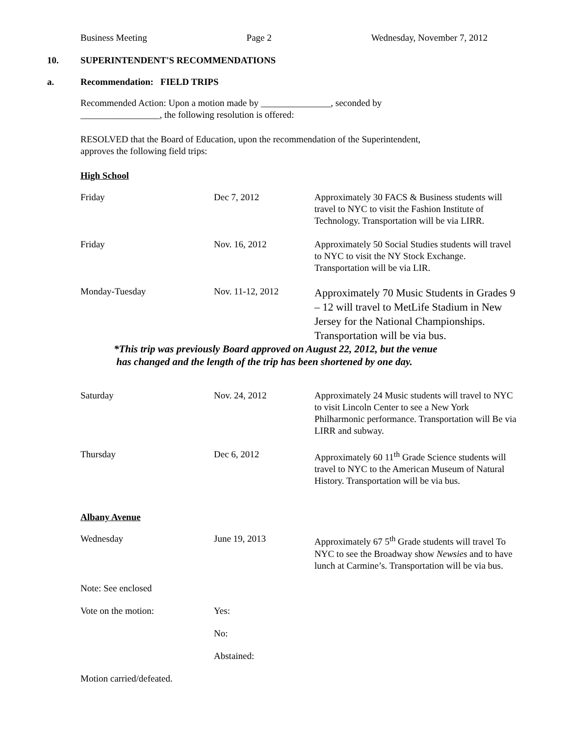Business Meeting Page 2 Wednesday, November 7, 2012
10. SUPERINTENDENT'S RECOMMENDATIONS
a. Recommendation: FIELD TRIPS
Recommended Action: Upon a motion made by _______________, seconded by
_________________, the following resolution is offered:
RESOLVED that the Board of Education, upon the recommendation of the Superintendent,
approves the following field trips:
High School
| Friday | Dec 7, 2012 | Approximately 30 FACS & Business students will travel to NYC to visit the Fashion Institute of Technology. Transportation will be via LIRR. |
| Friday | Nov. 16, 2012 | Approximately 50 Social Studies students will travel to NYC to visit the NY Stock Exchange. Transportation will be via LIR. |
| Monday-Tuesday | Nov. 11-12, 2012 | Approximately 70 Music Students in Grades 9 – 12 will travel to MetLife Stadium in New Jersey for the National Championships. Transportation will be via bus. |
*This trip was previously Board approved on August 22, 2012, but the venue
has changed and the length of the trip has been shortened by one day.
| Saturday | Nov. 24, 2012 | Approximately 24 Music students will travel to NYC to visit Lincoln Center to see a New York Philharmonic performance. Transportation will Be via LIRR and subway. |
| Thursday | Dec 6, 2012 | Approximately 60 11<sup>th</sup> Grade Science students will travel to NYC to the American Museum of Natural History. Transportation will be via bus. |
Albany Avenue
| Wednesday | June 19, 2013 | Approximately 67 5<sup>th</sup> Grade students will travel To NYC to see the Broadway show Newsies and to have lunch at Carmine’s. Transportation will be via bus. |
| Note: See enclosed | | |
| Vote on the motion: | Yes: | |
| | No: | |
| | Abstained: | |
| Motion carried/defeated. | | |